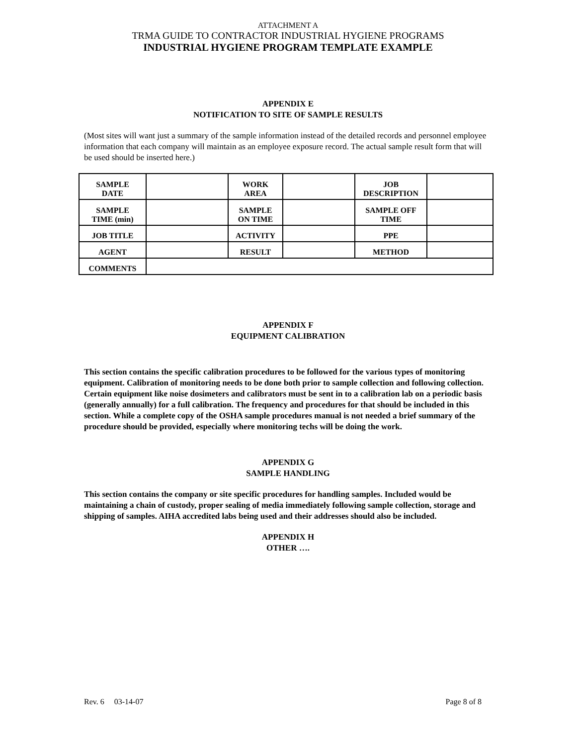ATTACHMENT A
TRMA GUIDE TO CONTRACTOR INDUSTRIAL HYGIENE PROGRAMS
INDUSTRIAL HYGIENE PROGRAM TEMPLATE EXAMPLE
APPENDIX E
NOTIFICATION TO SITE OF SAMPLE RESULTS
(Most sites will want just a summary of the sample information instead of the detailed records and personnel employee information that each company will maintain as an employee exposure record. The actual sample result form that will be used should be inserted here.)
| SAMPLE DATE | | WORK AREA | | JOB DESCRIPTION | |
| SAMPLE TIME (min) | | SAMPLE ON TIME | | SAMPLE OFF TIME | |
| JOB TITLE | | ACTIVITY | | PPE | |
| AGENT | | RESULT | | METHOD | |
| COMMENTS | | | | | |
APPENDIX F
EQUIPMENT CALIBRATION
This section contains the specific calibration procedures to be followed for the various types of monitoring equipment. Calibration of monitoring needs to be done both prior to sample collection and following collection. Certain equipment like noise dosimeters and calibrators must be sent in to a calibration lab on a periodic basis (generally annually) for a full calibration. The frequency and procedures for that should be included in this section. While a complete copy of the OSHA sample procedures manual is not needed a brief summary of the procedure should be provided, especially where monitoring techs will be doing the work.
APPENDIX G
SAMPLE HANDLING
This section contains the company or site specific procedures for handling samples. Included would be maintaining a chain of custody, proper sealing of media immediately following sample collection, storage and shipping of samples. AIHA accredited labs being used and their addresses should also be included.
APPENDIX H
OTHER ….
Rev. 6 03-14-07 Page 8 of 8